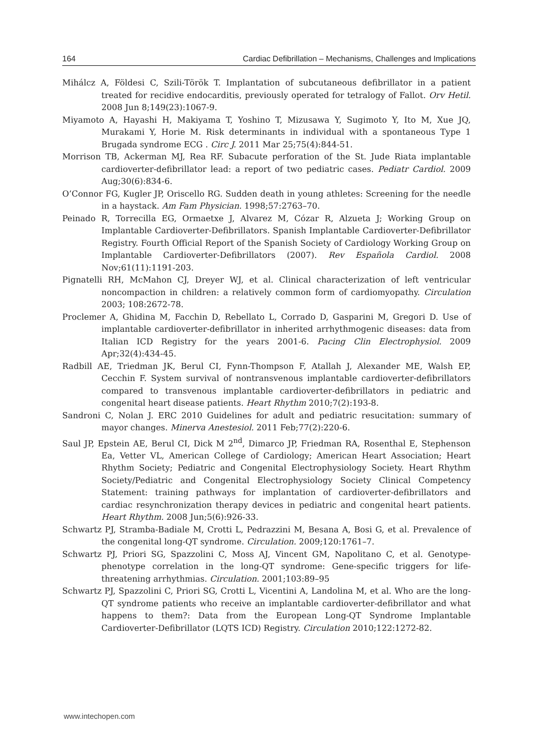164 Cardiac Defibrillation – Mechanisms, Challenges and Implications
Mihálcz A, Földesi C, Szili-Török T. Implantation of subcutaneous defibrillator in a patient treated for recidive endocarditis, previously operated for tetralogy of Fallot. Orv Hetil. 2008 Jun 8;149(23):1067-9.
Miyamoto A, Hayashi H, Makiyama T, Yoshino T, Mizusawa Y, Sugimoto Y, Ito M, Xue JQ, Murakami Y, Horie M. Risk determinants in individual with a spontaneous Type 1 Brugada syndrome ECG . Circ J. 2011 Mar 25;75(4):844-51.
Morrison TB, Ackerman MJ, Rea RF. Subacute perforation of the St. Jude Riata implantable cardioverter-defibrillator lead: a report of two pediatric cases. Pediatr Cardiol. 2009 Aug;30(6):834-6.
O’Connor FG, Kugler JP, Oriscello RG. Sudden death in young athletes: Screening for the needle in a haystack. Am Fam Physician. 1998;57:2763–70.
Peinado R, Torrecilla EG, Ormaetxe J, Alvarez M, Cózar R, Alzueta J; Working Group on Implantable Cardioverter-Defibrillators. Spanish Implantable Cardioverter-Defibrillator Registry. Fourth Official Report of the Spanish Society of Cardiology Working Group on Implantable Cardioverter-Defibrillators (2007). Rev Española Cardiol. 2008 Nov;61(11):1191-203.
Pignatelli RH, McMahon CJ, Dreyer WJ, et al. Clinical characterization of left ventricular noncompaction in children: a relatively common form of cardiomyopathy. Circulation 2003; 108:2672-78.
Proclemer A, Ghidina M, Facchin D, Rebellato L, Corrado D, Gasparini M, Gregori D. Use of implantable cardioverter-defibrillator in inherited arrhythmogenic diseases: data from Italian ICD Registry for the years 2001-6. Pacing Clin Electrophysiol. 2009 Apr;32(4):434-45.
Radbill AE, Triedman JK, Berul CI, Fynn-Thompson F, Atallah J, Alexander ME, Walsh EP, Cecchin F. System survival of nontransvenous implantable cardioverter-defibrillators compared to transvenous implantable cardioverter-defibrillators in pediatric and congenital heart disease patients. Heart Rhythm 2010;7(2):193-8.
Sandroni C, Nolan J. ERC 2010 Guidelines for adult and pediatric resucitation: summary of mayor changes. Minerva Anestesiol. 2011 Feb;77(2):220-6.
Saul JP, Epstein AE, Berul CI, Dick M 2<sup>nd</sup>, Dimarco JP, Friedman RA, Rosenthal E, Stephenson Ea, Vetter VL, American College of Cardiology; American Heart Association; Heart Rhythm Society; Pediatric and Congenital Electrophysiology Society. Heart Rhythm Society/Pediatric and Congenital Electrophysiology Society Clinical Competency Statement: training pathways for implantation of cardioverter-defibrillators and cardiac resynchronization therapy devices in pediatric and congenital heart patients. Heart Rhythm. 2008 Jun;5(6):926-33.
Schwartz PJ, Stramba-Badiale M, Crotti L, Pedrazzini M, Besana A, Bosi G, et al. Prevalence of the congenital long-QT syndrome. Circulation. 2009;120:1761–7.
Schwartz PJ, Priori SG, Spazzolini C, Moss AJ, Vincent GM, Napolitano C, et al. Genotype-phenotype correlation in the long-QT syndrome: Gene-specific triggers for life-threatening arrhythmias. Circulation. 2001;103:89–95
Schwartz PJ, Spazzolini C, Priori SG, Crotti L, Vicentini A, Landolina M, et al. Who are the long-QT syndrome patients who receive an implantable cardioverter-defibrillator and what happens to them?: Data from the European Long-QT Syndrome Implantable Cardioverter-Defibrillator (LQTS ICD) Registry. Circulation 2010;122:1272-82.
www.intechopen.com